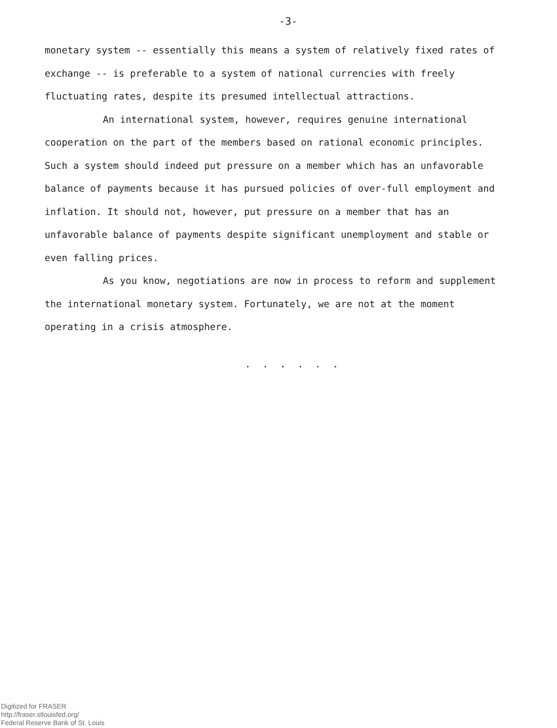-3-
monetary system -- essentially this means a system of relatively fixed rates of exchange -- is preferable to a system of national currencies with freely fluctuating rates, despite its presumed intellectual attractions.
An international system, however, requires genuine international cooperation on the part of the members based on rational economic principles. Such a system should indeed put pressure on a member which has an unfavorable balance of payments because it has pursued policies of over-full employment and inflation. It should not, however, put pressure on a member that has an unfavorable balance of payments despite significant unemployment and stable or even falling prices.
As you know, negotiations are now in process to reform and supplement the international monetary system. Fortunately, we are not at the moment operating in a crisis atmosphere.
. . . . . .
Digitized for FRASER
http://fraser.stlouisfed.org/
Federal Reserve Bank of St. Louis